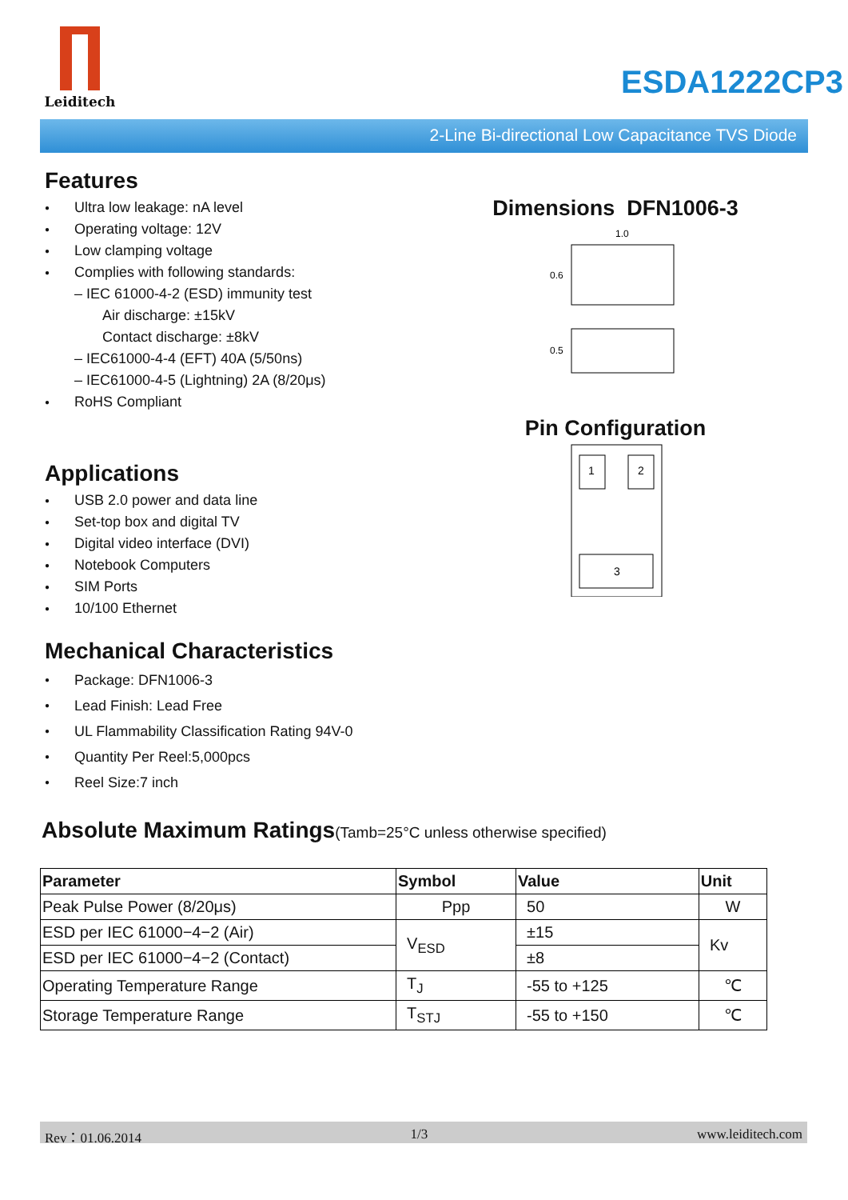Leiditech
ESDA1222CP3
2-Line Bi-directional Low Capacitance TVS Diode
Features
● Ultra low leakage: nA level
● Operating voltage: 12V
● Low clamping voltage
● Complies with following standards:
– IEC 61000-4-2 (ESD) immunity test
Air discharge: ±15kV
Contact discharge: ±8kV
– IEC61000-4-4 (EFT) 40A (5/50ns)
– IEC61000-4-5 (Lightning) 2A (8/20μs)
● RoHS Compliant
Applications
● USB 2.0 power and data line
● Set-top box and digital TV
● Digital video interface (DVI)
● Notebook Computers
● SIM Ports
● 10/100 Ethernet
Mechanical Characteristics
● Package: DFN1006-3
● Lead Finish: Lead Free
● UL Flammability Classification Rating 94V-0
● Quantity Per Reel:5,000pcs
● Reel Size:7 inch
Dimensions DFN1006-3
1.0
0.6
0.5
Pin Configuration
1
2
3
Absolute Maximum Ratings(Tamb=25°C unless otherwise specified)
| Parameter | Symbol | Value | Unit |
| --- | --- | --- | --- |
| Peak Pulse Power (8/20μs) | Ppp | 50 | W |
| ESD per IEC 61000−4−2 (Air) | V<sub>ESD</sub> | ±15 | Kv |
| ESD per IEC 61000−4−2 (Contact) | | ±8 | |
| Operating Temperature Range | T<sub>J</sub> | -55 to +125 | ℃ |
| Storage Temperature Range | T<sub>STJ</sub> | -55 to +150 | ℃ |
Rev：01.06.2014 1/3 www.leiditech.com